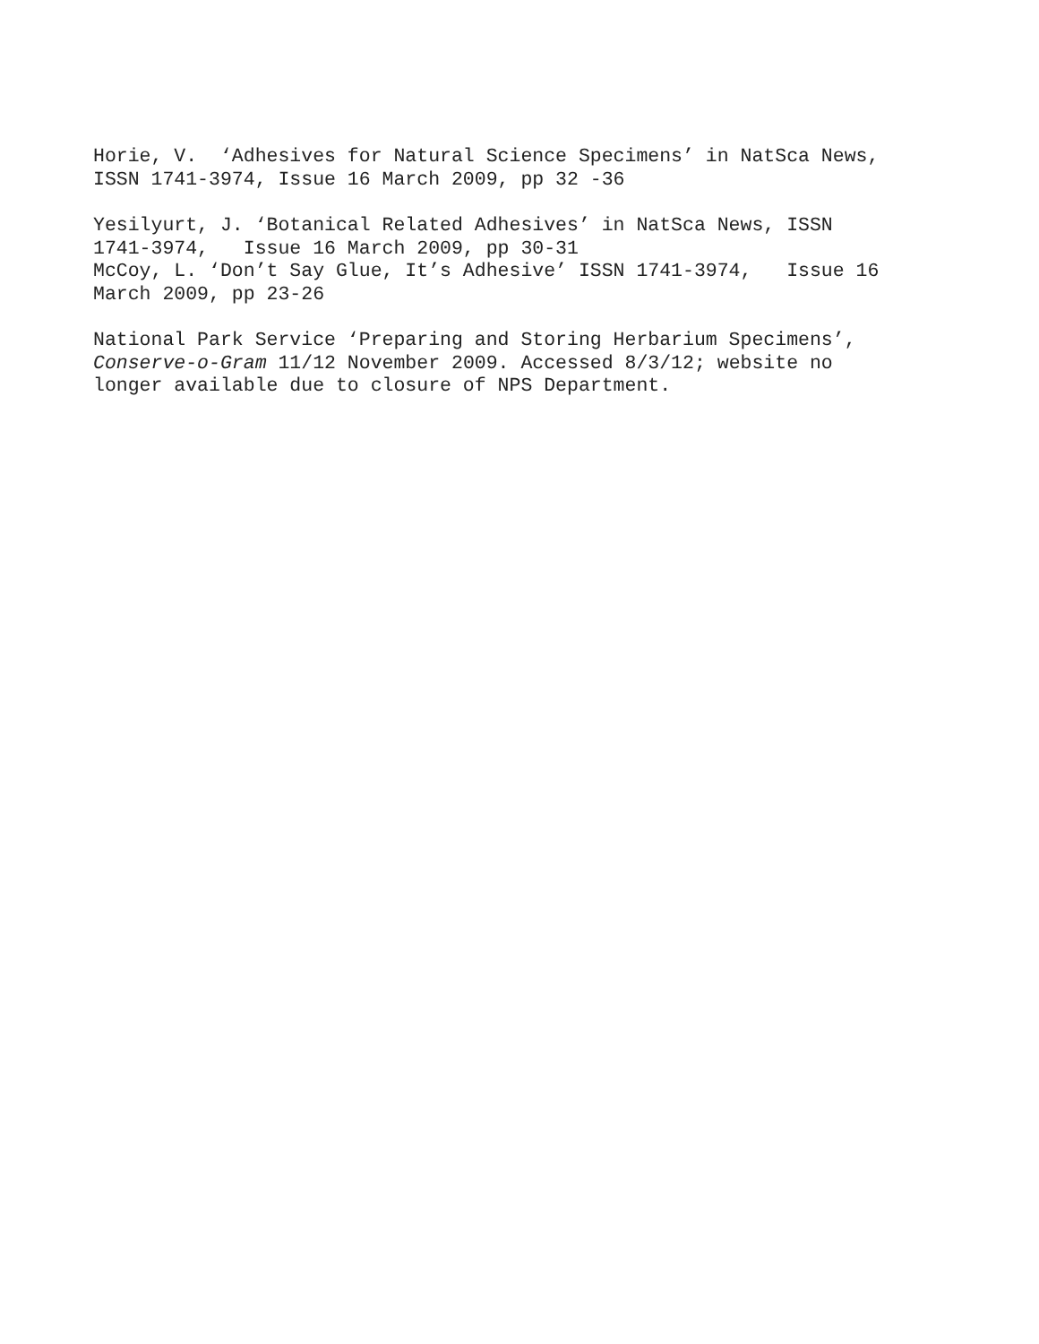Horie, V. ‘Adhesives for Natural Science Specimens’ in NatSca News, ISSN 1741-3974, Issue 16 March 2009, pp 32 -36
Yesilyurt, J. ‘Botanical Related Adhesives’ in NatSca News, ISSN 1741-3974, Issue 16 March 2009, pp 30-31
McCoy, L. ‘Don’t Say Glue, It’s Adhesive’ ISSN 1741-3974, Issue 16 March 2009, pp 23-26
National Park Service ‘Preparing and Storing Herbarium Specimens’, Conserve-o-Gram 11/12 November 2009. Accessed 8/3/12; website no longer available due to closure of NPS Department.